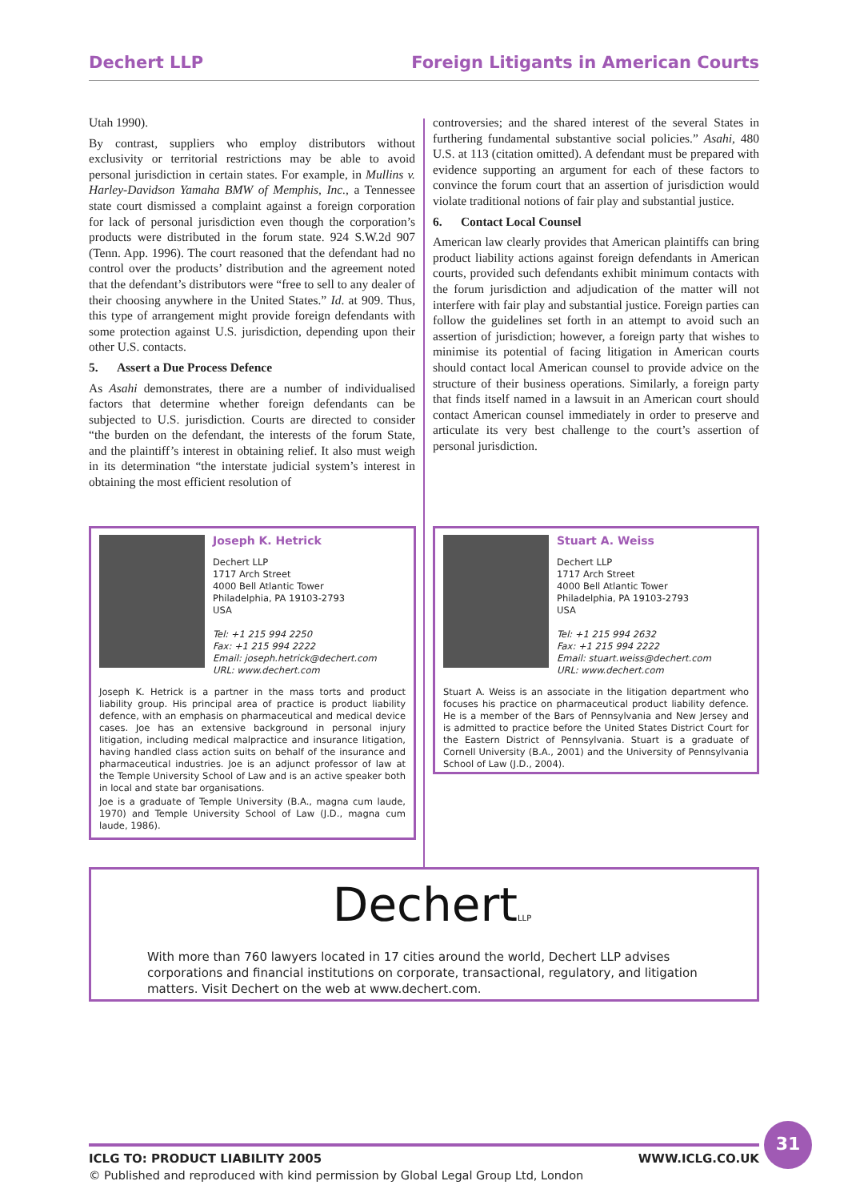Dechert LLP Foreign Litigants in American Courts
Utah 1990).
By contrast, suppliers who employ distributors without exclusivity or territorial restrictions may be able to avoid personal jurisdiction in certain states. For example, in Mullins v. Harley-Davidson Yamaha BMW of Memphis, Inc., a Tennessee state court dismissed a complaint against a foreign corporation for lack of personal jurisdiction even though the corporation’s products were distributed in the forum state. 924 S.W.2d 907 (Tenn. App. 1996). The court reasoned that the defendant had no control over the products’ distribution and the agreement noted that the defendant’s distributors were “free to sell to any dealer of their choosing anywhere in the United States.” Id. at 909. Thus, this type of arrangement might provide foreign defendants with some protection against U.S. jurisdiction, depending upon their other U.S. contacts.
5. Assert a Due Process Defence
As Asahi demonstrates, there are a number of individualised factors that determine whether foreign defendants can be subjected to U.S. jurisdiction. Courts are directed to consider “the burden on the defendant, the interests of the forum State, and the plaintiff’s interest in obtaining relief. It also must weigh in its determination “the interstate judicial system’s interest in obtaining the most efficient resolution of
controversies; and the shared interest of the several States in furthering fundamental substantive social policies.” Asahi, 480 U.S. at 113 (citation omitted). A defendant must be prepared with evidence supporting an argument for each of these factors to convince the forum court that an assertion of jurisdiction would violate traditional notions of fair play and substantial justice.
6. Contact Local Counsel
American law clearly provides that American plaintiffs can bring product liability actions against foreign defendants in American courts, provided such defendants exhibit minimum contacts with the forum jurisdiction and adjudication of the matter will not interfere with fair play and substantial justice. Foreign parties can follow the guidelines set forth in an attempt to avoid such an assertion of jurisdiction; however, a foreign party that wishes to minimise its potential of facing litigation in American courts should contact local American counsel to provide advice on the structure of their business operations. Similarly, a foreign party that finds itself named in a lawsuit in an American court should contact American counsel immediately in order to preserve and articulate its very best challenge to the court’s assertion of personal jurisdiction.
Joseph K. Hetrick
Dechert LLP
1717 Arch Street
4000 Bell Atlantic Tower
Philadelphia, PA 19103-2793
USA
Tel: +1 215 994 2250
Fax: +1 215 994 2222
Email: joseph.hetrick@dechert.com
URL: www.dechert.com
Joseph K. Hetrick is a partner in the mass torts and product liability group. His principal area of practice is product liability defence, with an emphasis on pharmaceutical and medical device cases. Joe has an extensive background in personal injury litigation, including medical malpractice and insurance litigation, having handled class action suits on behalf of the insurance and pharmaceutical industries. Joe is an adjunct professor of law at the Temple University School of Law and is an active speaker both in local and state bar organisations.
Joe is a graduate of Temple University (B.A., magna cum laude, 1970) and Temple University School of Law (J.D., magna cum laude, 1986).
Stuart A. Weiss
Dechert LLP
1717 Arch Street
4000 Bell Atlantic Tower
Philadelphia, PA 19103-2793
USA
Tel: +1 215 994 2632
Fax: +1 215 994 2222
Email: stuart.weiss@dechert.com
URL: www.dechert.com
Stuart A. Weiss is an associate in the litigation department who focuses his practice on pharmaceutical product liability defence. He is a member of the Bars of Pennsylvania and New Jersey and is admitted to practice before the United States District Court for the Eastern District of Pennsylvania. Stuart is a graduate of Cornell University (B.A., 2001) and the University of Pennsylvania School of Law (J.D., 2004).
DechertLLP
With more than 760 lawyers located in 17 cities around the world, Dechert LLP advises corporations and financial institutions on corporate, transactional, regulatory, and litigation matters. Visit Dechert on the web at www.dechert.com.
31
ICLG TO: PRODUCT LIABILITY 2005 WWW.ICLG.CO.UK
© Published and reproduced with kind permission by Global Legal Group Ltd, London